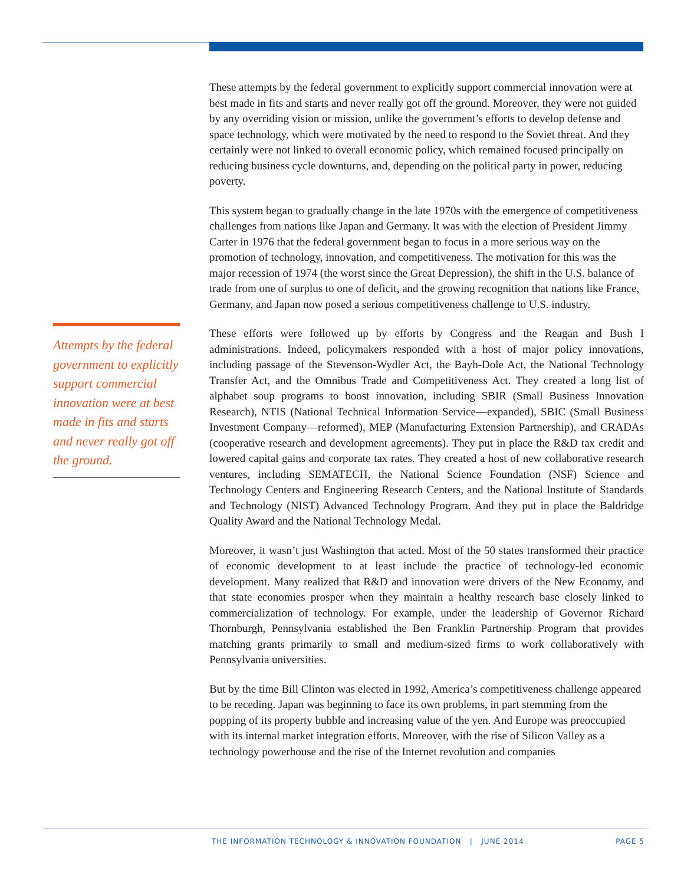Attempts by the federal government to explicitly support commercial innovation were at best made in fits and starts and never really got off the ground.
These attempts by the federal government to explicitly support commercial innovation were at best made in fits and starts and never really got off the ground. Moreover, they were not guided by any overriding vision or mission, unlike the government’s efforts to develop defense and space technology, which were motivated by the need to respond to the Soviet threat. And they certainly were not linked to overall economic policy, which remained focused principally on reducing business cycle downturns, and, depending on the political party in power, reducing poverty.
This system began to gradually change in the late 1970s with the emergence of competitiveness challenges from nations like Japan and Germany. It was with the election of President Jimmy Carter in 1976 that the federal government began to focus in a more serious way on the promotion of technology, innovation, and competitiveness. The motivation for this was the major recession of 1974 (the worst since the Great Depression), the shift in the U.S. balance of trade from one of surplus to one of deficit, and the growing recognition that nations like France, Germany, and Japan now posed a serious competitiveness challenge to U.S. industry.
These efforts were followed up by efforts by Congress and the Reagan and Bush I administrations. Indeed, policymakers responded with a host of major policy innovations, including passage of the Stevenson-Wydler Act, the Bayh-Dole Act, the National Technology Transfer Act, and the Omnibus Trade and Competitiveness Act. They created a long list of alphabet soup programs to boost innovation, including SBIR (Small Business Innovation Research), NTIS (National Technical Information Service—expanded), SBIC (Small Business Investment Company—reformed), MEP (Manufacturing Extension Partnership), and CRADAs (cooperative research and development agreements). They put in place the R&D tax credit and lowered capital gains and corporate tax rates. They created a host of new collaborative research ventures, including SEMATECH, the National Science Foundation (NSF) Science and Technology Centers and Engineering Research Centers, and the National Institute of Standards and Technology (NIST) Advanced Technology Program. And they put in place the Baldridge Quality Award and the National Technology Medal.
Moreover, it wasn’t just Washington that acted. Most of the 50 states transformed their practice of economic development to at least include the practice of technology-led economic development. Many realized that R&D and innovation were drivers of the New Economy, and that state economies prosper when they maintain a healthy research base closely linked to commercialization of technology. For example, under the leadership of Governor Richard Thornburgh, Pennsylvania established the Ben Franklin Partnership Program that provides matching grants primarily to small and medium-sized firms to work collaboratively with Pennsylvania universities.
But by the time Bill Clinton was elected in 1992, America’s competitiveness challenge appeared to be receding. Japan was beginning to face its own problems, in part stemming from the popping of its property bubble and increasing value of the yen. And Europe was preoccupied with its internal market integration efforts. Moreover, with the rise of Silicon Valley as a technology powerhouse and the rise of the Internet revolution and companies
THE INFORMATION TECHNOLOGY & INNOVATION FOUNDATION | JUNE 2014 PAGE 5